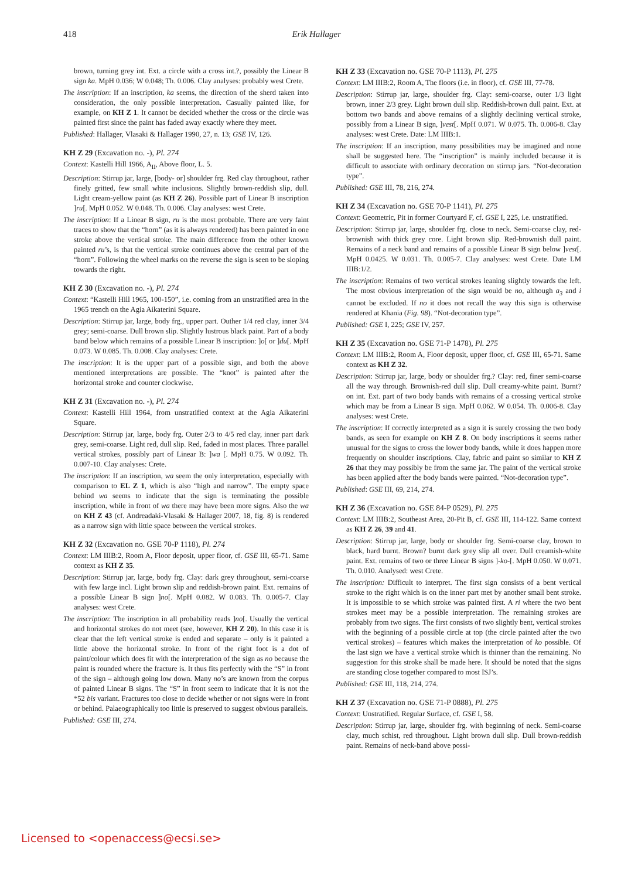418
Erik Hallager
brown, turning grey int. Ext. a circle with a cross int.?, possibly the Linear B sign ka. MpH 0.036; W 0.048; Th. 0.006. Clay analyses: probably west Crete.
The inscription: If an inscription, ka seems, the direction of the sherd taken into consideration, the only possible interpretation. Casually painted like, for example, on KH Z 1. It cannot be decided whether the cross or the circle was painted first since the paint has faded away exactly where they meet.
Published: Hallager, Vlasaki & Hallager 1990, 27, n. 13; GSE IV, 126.
KH Z 29 (Excavation no. -), Pl. 274
Context: Kastelli Hill 1966, A<sub>II</sub>, Above floor, L. 5.
Description: Stirrup jar, large, [body- or] shoulder frg. Red clay throughout, rather finely gritted, few small white inclusions. Slightly brown-reddish slip, dull. Light cream-yellow paint (as KH Z 26). Possible part of Linear B inscription ]ru[. MpH 0.052. W 0.048. Th. 0.006. Clay analyses: west Crete.
The inscription: If a Linear B sign, ru is the most probable. There are very faint traces to show that the “horn” (as it is always rendered) has been painted in one stroke above the vertical stroke. The main difference from the other known painted ru’s, is that the vertical stroke continues above the central part of the “horn”. Following the wheel marks on the reverse the sign is seen to be sloping towards the right.
KH Z 30 (Excavation no. -), Pl. 274
Context: “Kastelli Hill 1965, 100-150”, i.e. coming from an unstratified area in the 1965 trench on the Agia Aikaterini Square.
Description: Stirrup jar, large, body frg., upper part. Outher 1/4 red clay, inner 3/4 grey; semi-coarse. Dull brown slip. Slightly lustrous black paint. Part of a body band below which remains of a possible Linear B inscription: ]o[ or ]du[. MpH 0.073. W 0.085. Th. 0.008. Clay analyses: Crete.
The inscription: It is the upper part of a possible sign, and both the above mentioned interpretations are possible. The “knot” is painted after the horizontal stroke and counter clockwise.
KH Z 31 (Excavation no. -), Pl. 274
Context: Kastelli Hill 1964, from unstratified context at the Agia Aikaterini Square.
Description: Stirrup jar, large, body frg. Outer 2/3 to 4/5 red clay, inner part dark grey, semi-coarse. Light red, dull slip. Red, faded in most places. Three parallel vertical strokes, possibly part of Linear B: ]wa [. MpH 0.75. W 0.092. Th. 0.007-10. Clay analyses: Crete.
The inscription: If an inscription, wa seem the only interpretation, especially with comparison to EL Z 1, which is also “high and narrow”. The empty space behind wa seems to indicate that the sign is terminating the possible inscription, while in front of wa there may have been more signs. Also the wa on KH Z 43 (cf. Andreadaki-Vlasaki & Hallager 2007, 18, fig. 8) is rendered as a narrow sign with little space between the vertical strokes.
KH Z 32 (Excavation no. GSE 70-P 1118), Pl. 274
Context: LM IIIB:2, Room A, Floor deposit, upper floor, cf. GSE III, 65-71. Same context as KH Z 35.
Description: Stirrup jar, large, body frg. Clay: dark grey throughout, semi-coarse with few large incl. Light brown slip and reddish-brown paint. Ext. remains of a possible Linear B sign ]no[. MpH 0.082. W 0.083. Th. 0.005-7. Clay analyses: west Crete.
The inscription: The inscription in all probability reads ]no[. Usually the vertical and horizontal strokes do not meet (see, however, KH Z 20). In this case it is clear that the left vertical stroke is ended and separate – only is it painted a little above the horizontal stroke. In front of the right foot is a dot of paint/colour which does fit with the interpretation of the sign as no because the paint is rounded where the fracture is. It thus fits perfectly with the “S” in front of the sign – although going low down. Many no’s are known from the corpus of painted Linear B signs. The “S” in front seem to indicate that it is not the *52 bis variant. Fractures too close to decide whether or not signs were in front or behind. Palaeographically too little is preserved to suggest obvious parallels.
Published: GSE III, 274.
KH Z 33 (Excavation no. GSE 70-P 1113), Pl. 275
Context: LM IIIB:2, Room A, The floors (i.e. in floor), cf. GSE III, 77-78.
Description: Stirrup jar, large, shoulder frg. Clay: semi-coarse, outer 1/3 light brown, inner 2/3 grey. Light brown dull slip. Reddish-brown dull paint. Ext. at bottom two bands and above remains of a slightly declining vertical stroke, possibly from a Linear B sign, ]vest[. MpH 0.071. W 0.075. Th. 0.006-8. Clay analyses: west Crete. Date: LM IIIB:1.
The inscription: If an inscription, many possibilities may be imagined and none shall be suggested here. The “inscription” is mainly included because it is difficult to associate with ordinary decoration on stirrup jars. “Not-decoration type”.
Published: GSE III, 78, 216, 274.
KH Z 34 (Excavation no. GSE 70-P 1141), Pl. 275
Context: Geometric, Pit in former Courtyard F, cf. GSE I, 225, i.e. unstratified.
Description: Stirrup jar, large, shoulder frg. close to neck. Semi-coarse clay, red-brownish with thick grey core. Light brown slip. Red-brownish dull paint. Remains of a neck band and remains of a possible Linear B sign below ]vest[. MpH 0.0425. W 0.031. Th. 0.005-7. Clay analyses: west Crete. Date LM IIIB:1/2.
The inscription: Remains of two vertical strokes leaning slightly towards the left. The most obvious interpretation of the sign would be no, although a<sub>3</sub> and i cannot be excluded. If no it does not recall the way this sign is otherwise rendered at Khania (Fig. 98). “Not-decoration type”.
Published: GSE I, 225; GSE IV, 257.
KH Z 35 (Excavation no. GSE 71-P 1478), Pl. 275
Context: LM IIIB:2, Room A, Floor deposit, upper floor, cf. GSE III, 65-71. Same context as KH Z 32.
Description: Stirrup jar, large, body or shoulder frg.? Clay: red, finer semi-coarse all the way through. Brownish-red dull slip. Dull creamy-white paint. Burnt? on int. Ext. part of two body bands with remains of a crossing vertical stroke which may be from a Linear B sign. MpH 0.062. W 0.054. Th. 0.006-8. Clay analyses: west Crete.
The inscription: If correctly interpreted as a sign it is surely crossing the two body bands, as seen for example on KH Z 8. On body inscriptions it seems rather unusual for the signs to cross the lower body bands, while it does happen more frequently on shoulder inscriptions. Clay, fabric and paint so similar to KH Z 26 that they may possibly be from the same jar. The paint of the vertical stroke has been applied after the body bands were painted. “Not-decoration type”.
Published: GSE III, 69, 214, 274.
KH Z 36 (Excavation no. GSE 84-P 0529), Pl. 275
Context: LM IIIB:2, Southeast Area, 20-Pit B, cf. GSE III, 114-122. Same context as KH Z 26, 39 and 41.
Description: Stirrup jar, large, body or shoulder frg. Semi-coarse clay, brown to black, hard burnt. Brown? burnt dark grey slip all over. Dull creamish-white paint. Ext. remains of two or three Linear B signs ]-ko-[. MpH 0.050. W 0.071. Th. 0.010. Analysed: west Crete.
The inscription: Difficult to interpret. The first sign consists of a bent vertical stroke to the right which is on the inner part met by another small bent stroke. It is impossible to se which stroke was painted first. A ri where the two bent strokes meet may be a possible interpretation. The remaining strokes are probably from two signs. The first consists of two slightly bent, vertical strokes with the beginning of a possible circle at top (the circle painted after the two vertical strokes) – features which makes the interpretation of ko possible. Of the last sign we have a vertical stroke which is thinner than the remaining. No suggestion for this stroke shall be made here. It should be noted that the signs are standing close together compared to most ISJ’s.
Published: GSE III, 118, 214, 274.
KH Z 37 (Excavation no. GSE 71-P 0888), Pl. 275
Context: Unstratified. Regular Surface, cf. GSE I, 58.
Description: Stirrup jar, large, shoulder frg. with beginning of neck. Semi-coarse clay, much schist, red throughout. Light brown dull slip. Dull brown-reddish paint. Remains of neck-band above possi-
Licensed to <openaccess@ecsi.se>